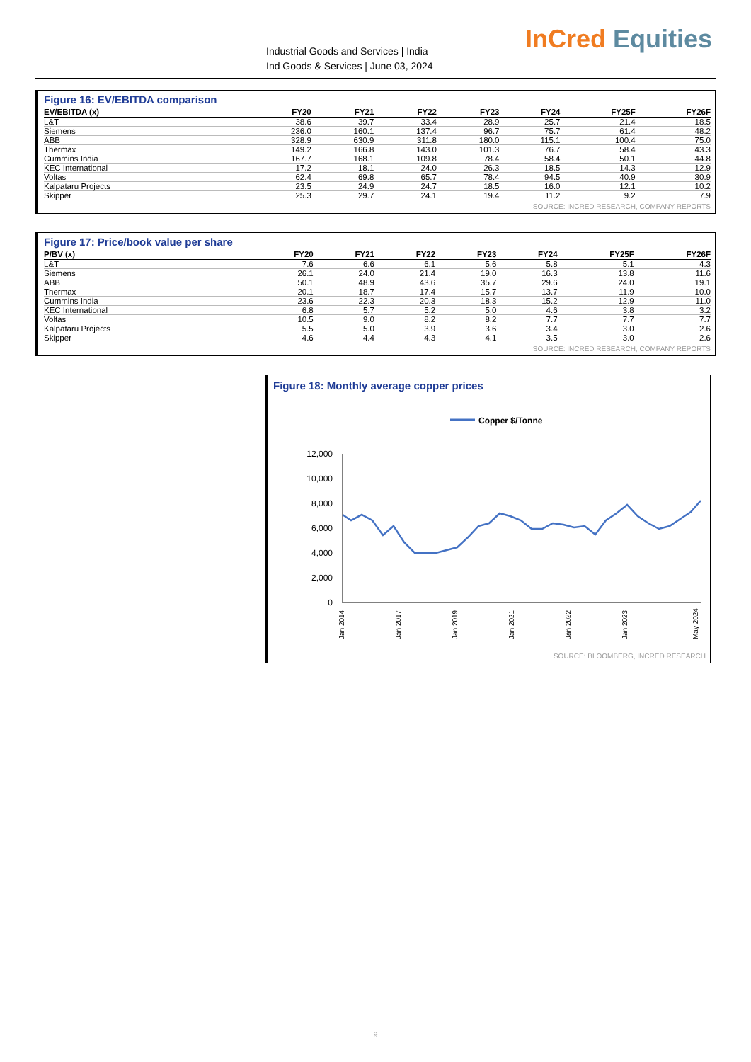Industrial Goods and Services | India
Ind Goods & Services | June 03, 2024
InCred Equities
Figure 16: EV/EBITDA comparison
| EV/EBITDA (x) | FY20 | FY21 | FY22 | FY23 | FY24 | FY25F | FY26F |
| --- | --- | --- | --- | --- | --- | --- | --- |
| L&T | 38.6 | 39.7 | 33.4 | 28.9 | 25.7 | 21.4 | 18.5 |
| Siemens | 236.0 | 160.1 | 137.4 | 96.7 | 75.7 | 61.4 | 48.2 |
| ABB | 328.9 | 630.9 | 311.8 | 180.0 | 115.1 | 100.4 | 75.0 |
| Thermax | 149.2 | 166.8 | 143.0 | 101.3 | 76.7 | 58.4 | 43.3 |
| Cummins India | 167.7 | 168.1 | 109.8 | 78.4 | 58.4 | 50.1 | 44.8 |
| KEC International | 17.2 | 18.1 | 24.0 | 26.3 | 18.5 | 14.3 | 12.9 |
| Voltas | 62.4 | 69.8 | 65.7 | 78.4 | 94.5 | 40.9 | 30.9 |
| Kalpataru Projects | 23.5 | 24.9 | 24.7 | 18.5 | 16.0 | 12.1 | 10.2 |
| Skipper | 25.3 | 29.7 | 24.1 | 19.4 | 11.2 | 9.2 | 7.9 |
SOURCE: INCRED RESEARCH, COMPANY REPORTS
Figure 17: Price/book value per share
| P/BV (x) | FY20 | FY21 | FY22 | FY23 | FY24 | FY25F | FY26F |
| --- | --- | --- | --- | --- | --- | --- | --- |
| L&T | 7.6 | 6.6 | 6.1 | 5.6 | 5.8 | 5.1 | 4.3 |
| Siemens | 26.1 | 24.0 | 21.4 | 19.0 | 16.3 | 13.8 | 11.6 |
| ABB | 50.1 | 48.9 | 43.6 | 35.7 | 29.6 | 24.0 | 19.1 |
| Thermax | 20.1 | 18.7 | 17.4 | 15.7 | 13.7 | 11.9 | 10.0 |
| Cummins India | 23.6 | 22.3 | 20.3 | 18.3 | 15.2 | 12.9 | 11.0 |
| KEC International | 6.8 | 5.7 | 5.2 | 5.0 | 4.6 | 3.8 | 3.2 |
| Voltas | 10.5 | 9.0 | 8.2 | 8.2 | 7.7 | 7.7 | 7.7 |
| Kalpataru Projects | 5.5 | 5.0 | 3.9 | 3.6 | 3.4 | 3.0 | 2.6 |
| Skipper | 4.6 | 4.4 | 4.3 | 4.1 | 3.5 | 3.0 | 2.6 |
SOURCE: INCRED RESEARCH, COMPANY REPORTS
Figure 18: Monthly average copper prices
Copper $/Tonne
12,000
10,000
8,000
6,000
4,000
2,000
0
Jan 2014
Jan 2017
Jan 2019
Jan 2021
Jan 2022
Jan 2023
May 2024
SOURCE: BLOOMBERG, INCRED RESEARCH
9